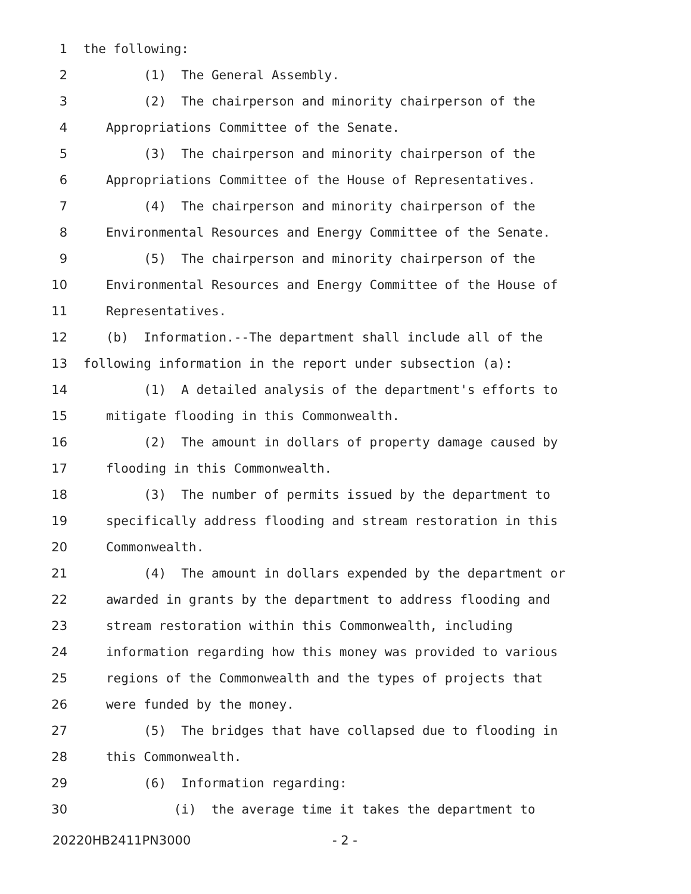1 the following:
2 (1) The General Assembly.
3 (2) The chairperson and minority chairperson of the
4 Appropriations Committee of the Senate.
5 (3) The chairperson and minority chairperson of the
6 Appropriations Committee of the House of Representatives.
7 (4) The chairperson and minority chairperson of the
8 Environmental Resources and Energy Committee of the Senate.
9 (5) The chairperson and minority chairperson of the
10 Environmental Resources and Energy Committee of the House of
11 Representatives.
12 (b) Information.--The department shall include all of the
13 following information in the report under subsection (a):
14 (1) A detailed analysis of the department's efforts to
15 mitigate flooding in this Commonwealth.
16 (2) The amount in dollars of property damage caused by
17 flooding in this Commonwealth.
18 (3) The number of permits issued by the department to
19 specifically address flooding and stream restoration in this
20 Commonwealth.
21 (4) The amount in dollars expended by the department or
22 awarded in grants by the department to address flooding and
23 stream restoration within this Commonwealth, including
24 information regarding how this money was provided to various
25 regions of the Commonwealth and the types of projects that
26 were funded by the money.
27 (5) The bridges that have collapsed due to flooding in
28 this Commonwealth.
29 (6) Information regarding:
30 (i) the average time it takes the department to
20220HB2411PN3000 - 2 -